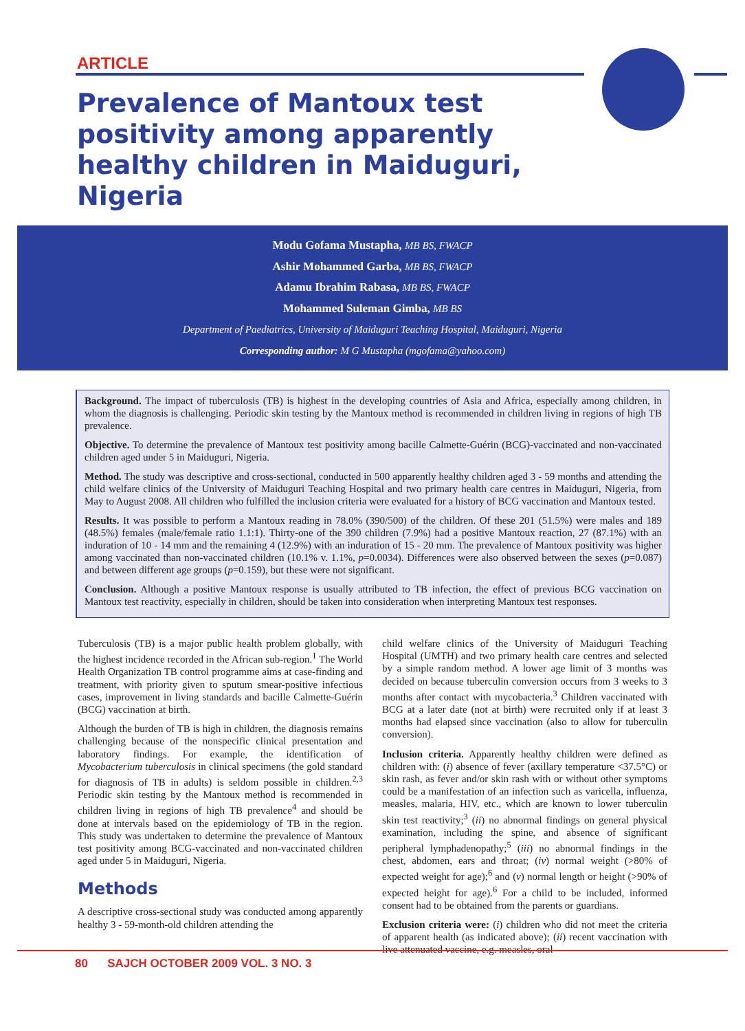ARTICLE
Prevalence of Mantoux test positivity among apparently healthy children in Maiduguri, Nigeria
Modu Gofama Mustapha, MB BS, FWACP
Ashir Mohammed Garba, MB BS, FWACP
Adamu Ibrahim Rabasa, MB BS, FWACP
Mohammed Suleman Gimba, MB BS
Department of Paediatrics, University of Maiduguri Teaching Hospital, Maiduguri, Nigeria
Corresponding author: M G Mustapha (mgofama@yahoo.com)
Background. The impact of tuberculosis (TB) is highest in the developing countries of Asia and Africa, especially among children, in whom the diagnosis is challenging. Periodic skin testing by the Mantoux method is recommended in children living in regions of high TB prevalence.
Objective. To determine the prevalence of Mantoux test positivity among bacille Calmette-Guérin (BCG)-vaccinated and non-vaccinated children aged under 5 in Maiduguri, Nigeria.
Method. The study was descriptive and cross-sectional, conducted in 500 apparently healthy children aged 3 - 59 months and attending the child welfare clinics of the University of Maiduguri Teaching Hospital and two primary health care centres in Maiduguri, Nigeria, from May to August 2008. All children who fulfilled the inclusion criteria were evaluated for a history of BCG vaccination and Mantoux tested.
Results. It was possible to perform a Mantoux reading in 78.0% (390/500) of the children. Of these 201 (51.5%) were males and 189 (48.5%) females (male/female ratio 1.1:1). Thirty-one of the 390 children (7.9%) had a positive Mantoux reaction, 27 (87.1%) with an induration of 10 - 14 mm and the remaining 4 (12.9%) with an induration of 15 - 20 mm. The prevalence of Mantoux positivity was higher among vaccinated than non-vaccinated children (10.1% v. 1.1%, p=0.0034). Differences were also observed between the sexes (p=0.087) and between different age groups (p=0.159), but these were not significant.
Conclusion. Although a positive Mantoux response is usually attributed to TB infection, the effect of previous BCG vaccination on Mantoux test reactivity, especially in children, should be taken into consideration when interpreting Mantoux test responses.
Tuberculosis (TB) is a major public health problem globally, with the highest incidence recorded in the African sub-region.<sup>1</sup> The World Health Organization TB control programme aims at case-finding and treatment, with priority given to sputum smear-positive infectious cases, improvement in living standards and bacille Calmette-Guérin (BCG) vaccination at birth.
Although the burden of TB is high in children, the diagnosis remains challenging because of the nonspecific clinical presentation and laboratory findings. For example, the identification of Mycobacterium tuberculosis in clinical specimens (the gold standard for diagnosis of TB in adults) is seldom possible in children.<sup>2,3</sup> Periodic skin testing by the Mantoux method is recommended in children living in regions of high TB prevalence<sup>4</sup> and should be done at intervals based on the epidemiology of TB in the region. This study was undertaken to determine the prevalence of Mantoux test positivity among BCG-vaccinated and non-vaccinated children aged under 5 in Maiduguri, Nigeria.
Methods
A descriptive cross-sectional study was conducted among apparently healthy 3 - 59-month-old children attending the
child welfare clinics of the University of Maiduguri Teaching Hospital (UMTH) and two primary health care centres and selected by a simple random method. A lower age limit of 3 months was decided on because tuberculin conversion occurs from 3 weeks to 3 months after contact with mycobacteria.<sup>3</sup> Children vaccinated with BCG at a later date (not at birth) were recruited only if at least 3 months had elapsed since vaccination (also to allow for tuberculin conversion).
Inclusion criteria. Apparently healthy children were defined as children with: (i) absence of fever (axillary temperature <37.5°C) or skin rash, as fever and/or skin rash with or without other symptoms could be a manifestation of an infection such as varicella, influenza, measles, malaria, HIV, etc., which are known to lower tuberculin skin test reactivity;<sup>3</sup> (ii) no abnormal findings on general physical examination, including the spine, and absence of significant peripheral lymphadenopathy;<sup>5</sup> (iii) no abnormal findings in the chest, abdomen, ears and throat; (iv) normal weight (>80% of expected weight for age);<sup>6</sup> and (v) normal length or height (>90% of expected height for age).<sup>6</sup> For a child to be included, informed consent had to be obtained from the parents or guardians.
Exclusion criteria were: (i) children who did not meet the criteria of apparent health (as indicated above); (ii) recent vaccination with live attenuated vaccine, e.g. measles, oral
80 SAJCH OCTOBER 2009 VOL. 3 NO. 3